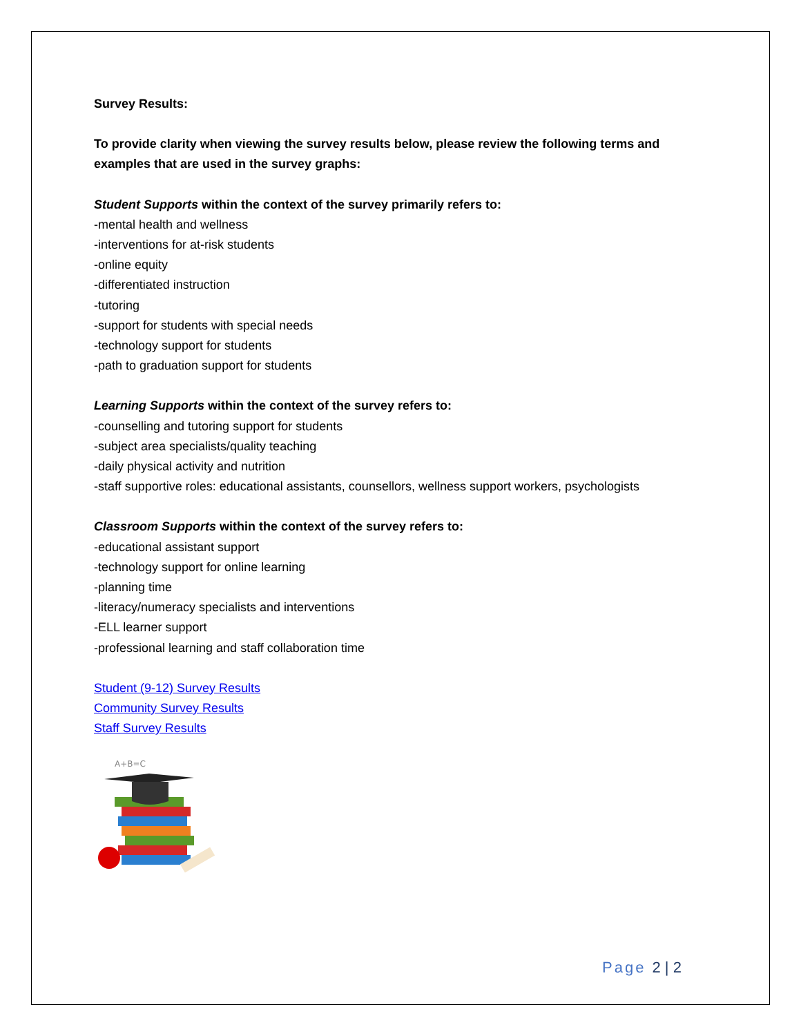Survey Results:
To provide clarity when viewing the survey results below, please review the following terms and examples that are used in the survey graphs:
Student Supports within the context of the survey primarily refers to:
-mental health and wellness
-interventions for at-risk students
-online equity
-differentiated instruction
-tutoring
-support for students with special needs
-technology support for students
-path to graduation support for students
Learning Supports within the context of the survey refers to:
-counselling and tutoring support for students
-subject area specialists/quality teaching
-daily physical activity and nutrition
-staff supportive roles: educational assistants, counsellors, wellness support workers, psychologists
Classroom Supports within the context of the survey refers to:
-educational assistant support
-technology support for online learning
-planning time
-literacy/numeracy specialists and interventions
-ELL learner support
-professional learning and staff collaboration time
Student (9-12) Survey Results
Community Survey Results
Staff Survey Results
A+B=C
Page 2 | 2